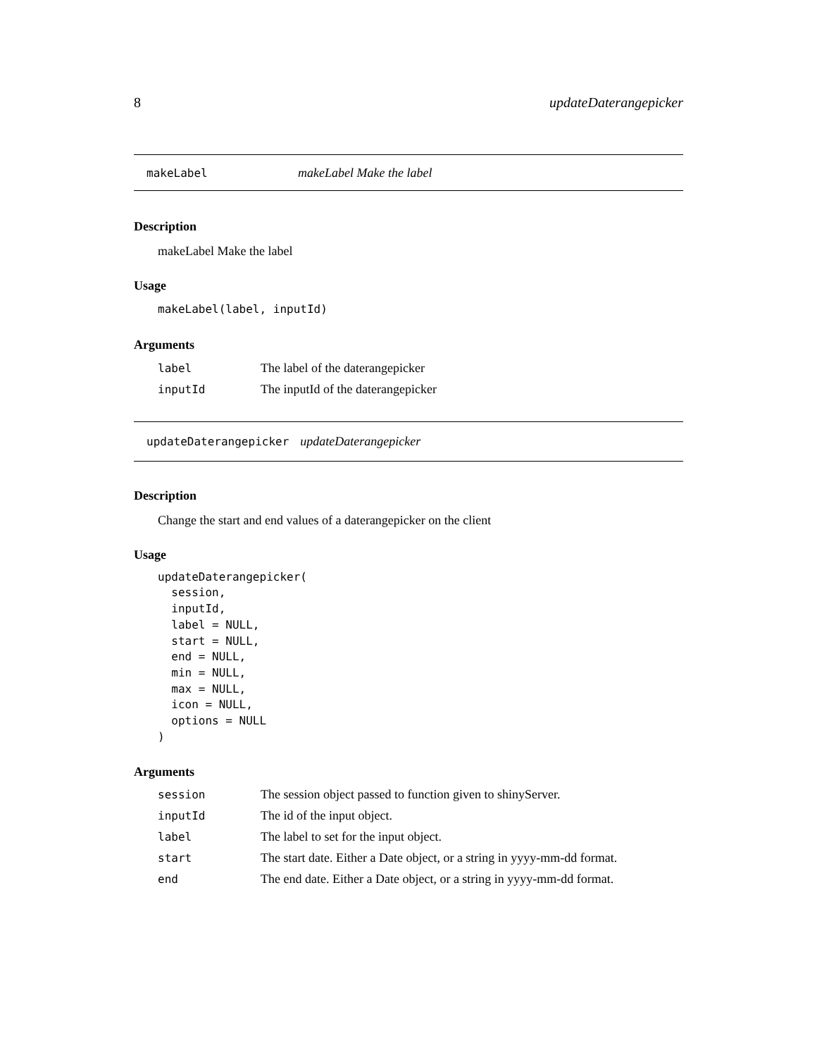8 updateDaterangepicker
makeLabel makeLabel Make the label
Description
makeLabel Make the label
Usage
makeLabel(label, inputId)
Arguments
| label | The label of the daterangepicker |
| inputId | The inputId of the daterangepicker |
updateDaterangepicker updateDaterangepicker
Description
Change the start and end values of a daterangepicker on the client
Usage
updateDaterangepicker(
  session,
  inputId,
  label = NULL,
  start = NULL,
  end = NULL,
  min = NULL,
  max = NULL,
  icon = NULL,
  options = NULL
)
Arguments
| session | The session object passed to function given to shinyServer. |
| inputId | The id of the input object. |
| label | The label to set for the input object. |
| start | The start date. Either a Date object, or a string in yyyy-mm-dd format. |
| end | The end date. Either a Date object, or a string in yyyy-mm-dd format. |